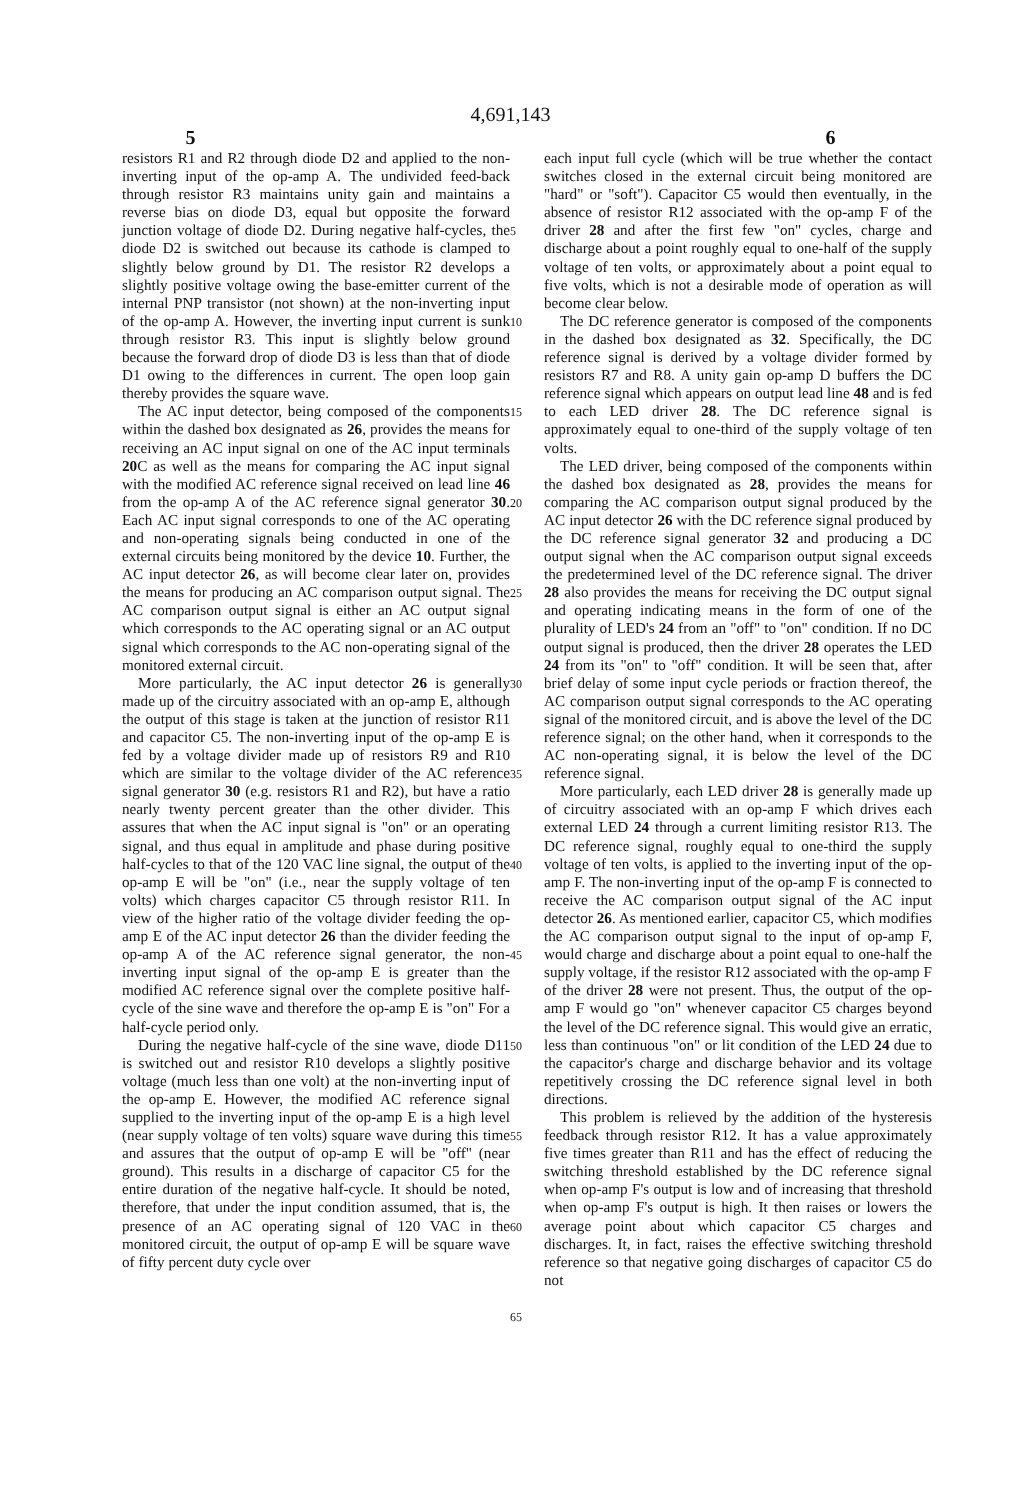4,691,143
5 6
resistors R1 and R2 through diode D2 and applied to the non-inverting input of the op-amp A. The undivided feed-back through resistor R3 maintains unity gain and maintains a reverse bias on diode D3, equal but opposite the forward junction voltage of diode D2. During negative half-cycles, the diode D2 is switched out because its cathode is clamped to slightly below ground by D1. The resistor R2 develops a slightly positive voltage owing the base-emitter current of the internal PNP transistor (not shown) at the non-inverting input of the op-amp A. However, the inverting input current is sunk through resistor R3. This input is slightly below ground because the forward drop of diode D3 is less than that of diode D1 owing to the differences in current. The open loop gain thereby provides the square wave.
The AC input detector, being composed of the components within the dashed box designated as 26, provides the means for receiving an AC input signal on one of the AC input terminals 20 C as well as the means for comparing the AC input signal with the modified AC reference signal received on lead line 46 from the op-amp A of the AC reference signal generator 30. Each AC input signal corresponds to one of the AC operating and non-operating signals being conducted in one of the external circuits being monitored by the device 10. Further, the AC input detector 26, as will become clear later on, provides the means for producing an AC comparison output signal. The AC comparison output signal is either an AC output signal which corresponds to the AC operating signal or an AC output signal which corresponds to the AC non-operating signal of the monitored external circuit.
More particularly, the AC input detector 26 is generally made up of the circuitry associated with an op-amp E, although the output of this stage is taken at the junction of resistor R11 and capacitor C5. The non-inverting input of the op-amp E is fed by a voltage divider made up of resistors R9 and R10 which are similar to the voltage divider of the AC reference signal generator 30 (e.g. resistors R1 and R2), but have a ratio nearly twenty percent greater than the other divider. This assures that when the AC input signal is "on" or an operating signal, and thus equal in amplitude and phase during positive half-cycles to that of the 120 VAC line signal, the output of the op-amp E will be "on" (i.e., near the supply voltage of ten volts) which charges capacitor C5 through resistor R11. In view of the higher ratio of the voltage divider feeding the op-amp E of the AC input detector 26 than the divider feeding the op-amp A of the AC reference signal generator, the non-inverting input signal of the op-amp E is greater than the modified AC reference signal over the complete positive half-cycle of the sine wave and therefore the op-amp E is "on" For a half-cycle period only.
During the negative half-cycle of the sine wave, diode D11 is switched out and resistor R10 develops a slightly positive voltage (much less than one volt) at the non-inverting input of the op-amp E. However, the modified AC reference signal supplied to the inverting input of the op-amp E is a high level (near supply voltage of ten volts) square wave during this time and assures that the output of op-amp E will be "off" (near ground). This results in a discharge of capacitor C5 for the entire duration of the negative half-cycle. It should be noted, therefore, that under the input condition assumed, that is, the presence of an AC operating signal of 120 VAC in the monitored circuit, the output of op-amp E will be square wave of fifty percent duty cycle over
5
10
15
20
25
30
35
40
45
50
55
60
65
each input full cycle (which will be true whether the contact switches closed in the external circuit being monitored are "hard" or "soft"). Capacitor C5 would then eventually, in the absence of resistor R12 associated with the op-amp F of the driver 28 and after the first few "on" cycles, charge and discharge about a point roughly equal to one-half of the supply voltage of ten volts, or approximately about a point equal to five volts, which is not a desirable mode of operation as will become clear below.
The DC reference generator is composed of the components in the dashed box designated as 32. Specifically, the DC reference signal is derived by a voltage divider formed by resistors R7 and R8. A unity gain op-amp D buffers the DC reference signal which appears on output lead line 48 and is fed to each LED driver 28. The DC reference signal is approximately equal to one-third of the supply voltage of ten volts.
The LED driver, being composed of the components within the dashed box designated as 28, provides the means for comparing the AC comparison output signal produced by the AC input detector 26 with the DC reference signal produced by the DC reference signal generator 32 and producing a DC output signal when the AC comparison output signal exceeds the predetermined level of the DC reference signal. The driver 28 also provides the means for receiving the DC output signal and operating indicating means in the form of one of the plurality of LED's 24 from an "off" to "on" condition. If no DC output signal is produced, then the driver 28 operates the LED 24 from its "on" to "off" condition. It will be seen that, after brief delay of some input cycle periods or fraction thereof, the AC comparison output signal corresponds to the AC operating signal of the monitored circuit, and is above the level of the DC reference signal; on the other hand, when it corresponds to the AC non-operating signal, it is below the level of the DC reference signal.
More particularly, each LED driver 28 is generally made up of circuitry associated with an op-amp F which drives each external LED 24 through a current limiting resistor R13. The DC reference signal, roughly equal to one-third the supply voltage of ten volts, is applied to the inverting input of the op-amp F. The non-inverting input of the op-amp F is connected to receive the AC comparison output signal of the AC input detector 26. As mentioned earlier, capacitor C5, which modifies the AC comparison output signal to the input of op-amp F, would charge and discharge about a point equal to one-half the supply voltage, if the resistor R12 associated with the op-amp F of the driver 28 were not present. Thus, the output of the op-amp F would go "on" whenever capacitor C5 charges beyond the level of the DC reference signal. This would give an erratic, less than continuous "on" or lit condition of the LED 24 due to the capacitor's charge and discharge behavior and its voltage repetitively crossing the DC reference signal level in both directions.
This problem is relieved by the addition of the hysteresis feedback through resistor R12. It has a value approximately five times greater than R11 and has the effect of reducing the switching threshold established by the DC reference signal when op-amp F's output is low and of increasing that threshold when op-amp F's output is high. It then raises or lowers the average point about which capacitor C5 charges and discharges. It, in fact, raises the effective switching threshold reference so that negative going discharges of capacitor C5 do not